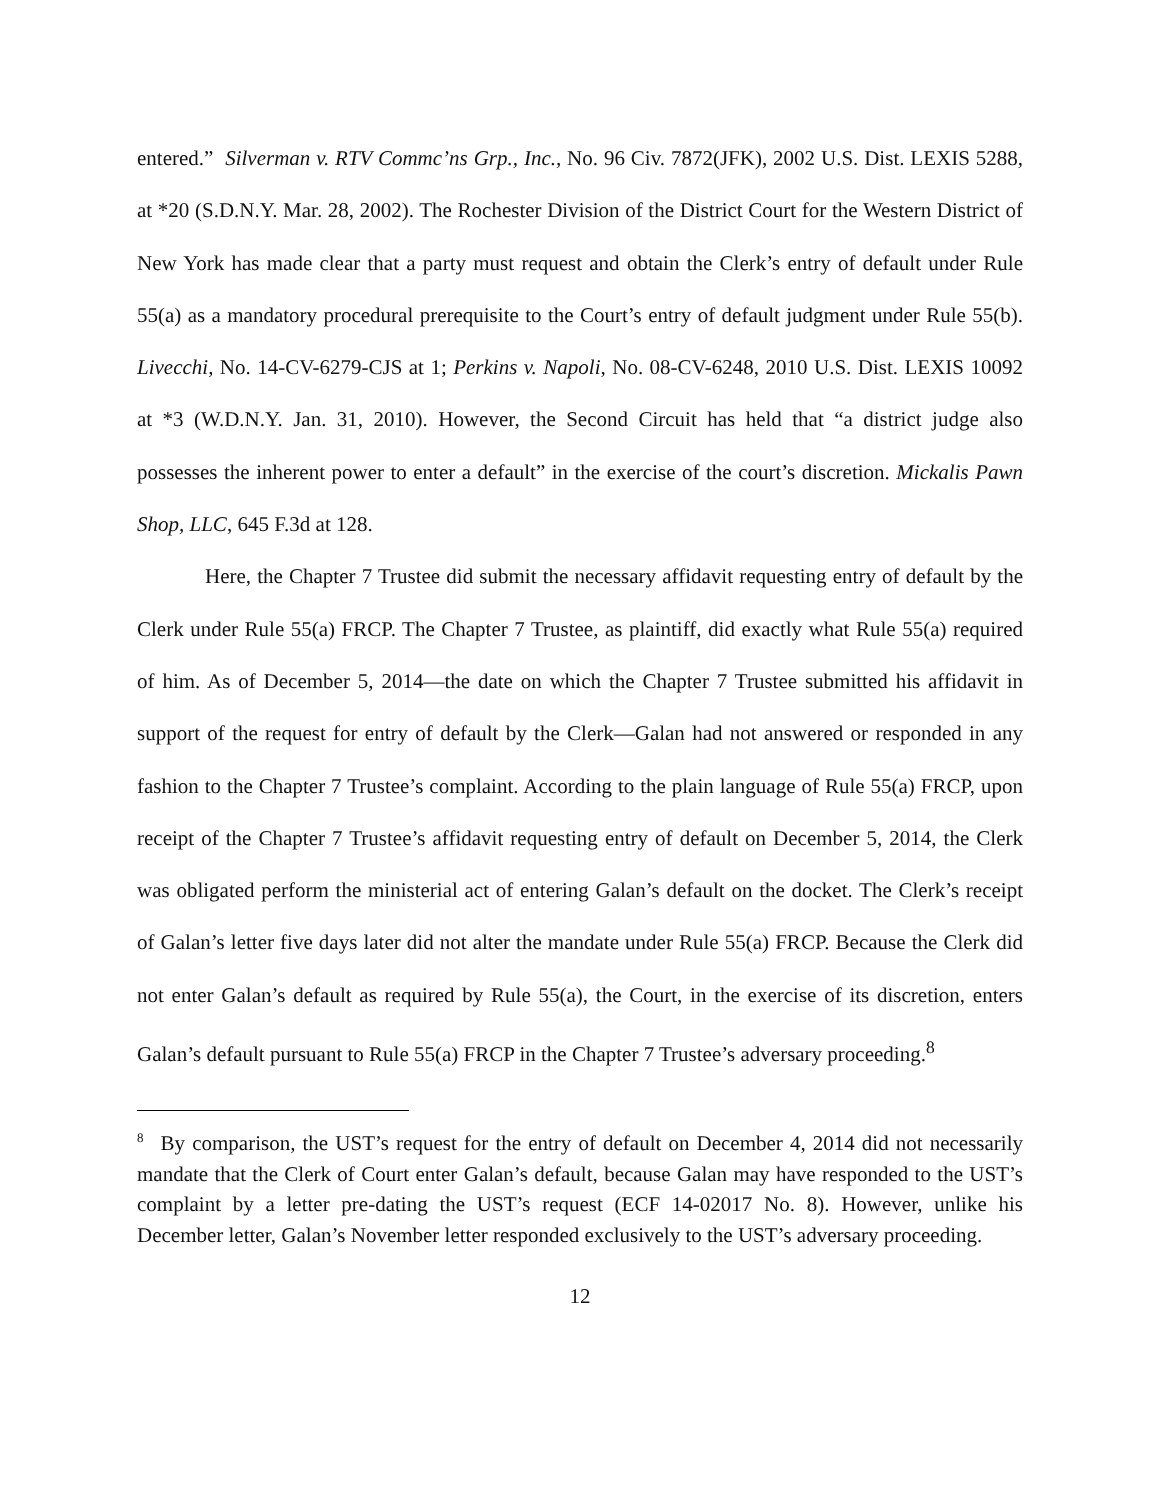entered.” Silverman v. RTV Commc’ns Grp., Inc., No. 96 Civ. 7872(JFK), 2002 U.S. Dist. LEXIS 5288, at *20 (S.D.N.Y. Mar. 28, 2002). The Rochester Division of the District Court for the Western District of New York has made clear that a party must request and obtain the Clerk’s entry of default under Rule 55(a) as a mandatory procedural prerequisite to the Court’s entry of default judgment under Rule 55(b). Livecchi, No. 14-CV-6279-CJS at 1; Perkins v. Napoli, No. 08-CV-6248, 2010 U.S. Dist. LEXIS 10092 at *3 (W.D.N.Y. Jan. 31, 2010). However, the Second Circuit has held that “a district judge also possesses the inherent power to enter a default” in the exercise of the court’s discretion. Mickalis Pawn Shop, LLC, 645 F.3d at 128.
Here, the Chapter 7 Trustee did submit the necessary affidavit requesting entry of default by the Clerk under Rule 55(a) FRCP. The Chapter 7 Trustee, as plaintiff, did exactly what Rule 55(a) required of him. As of December 5, 2014—the date on which the Chapter 7 Trustee submitted his affidavit in support of the request for entry of default by the Clerk—Galan had not answered or responded in any fashion to the Chapter 7 Trustee’s complaint. According to the plain language of Rule 55(a) FRCP, upon receipt of the Chapter 7 Trustee’s affidavit requesting entry of default on December 5, 2014, the Clerk was obligated perform the ministerial act of entering Galan’s default on the docket. The Clerk’s receipt of Galan’s letter five days later did not alter the mandate under Rule 55(a) FRCP. Because the Clerk did not enter Galan’s default as required by Rule 55(a), the Court, in the exercise of its discretion, enters Galan’s default pursuant to Rule 55(a) FRCP in the Chapter 7 Trustee’s adversary proceeding.<sup>8</sup>
<sup>8</sup> By comparison, the UST’s request for the entry of default on December 4, 2014 did not necessarily mandate that the Clerk of Court enter Galan’s default, because Galan may have responded to the UST’s complaint by a letter pre-dating the UST’s request (ECF 14-02017 No. 8). However, unlike his December letter, Galan’s November letter responded exclusively to the UST’s adversary proceeding.
12